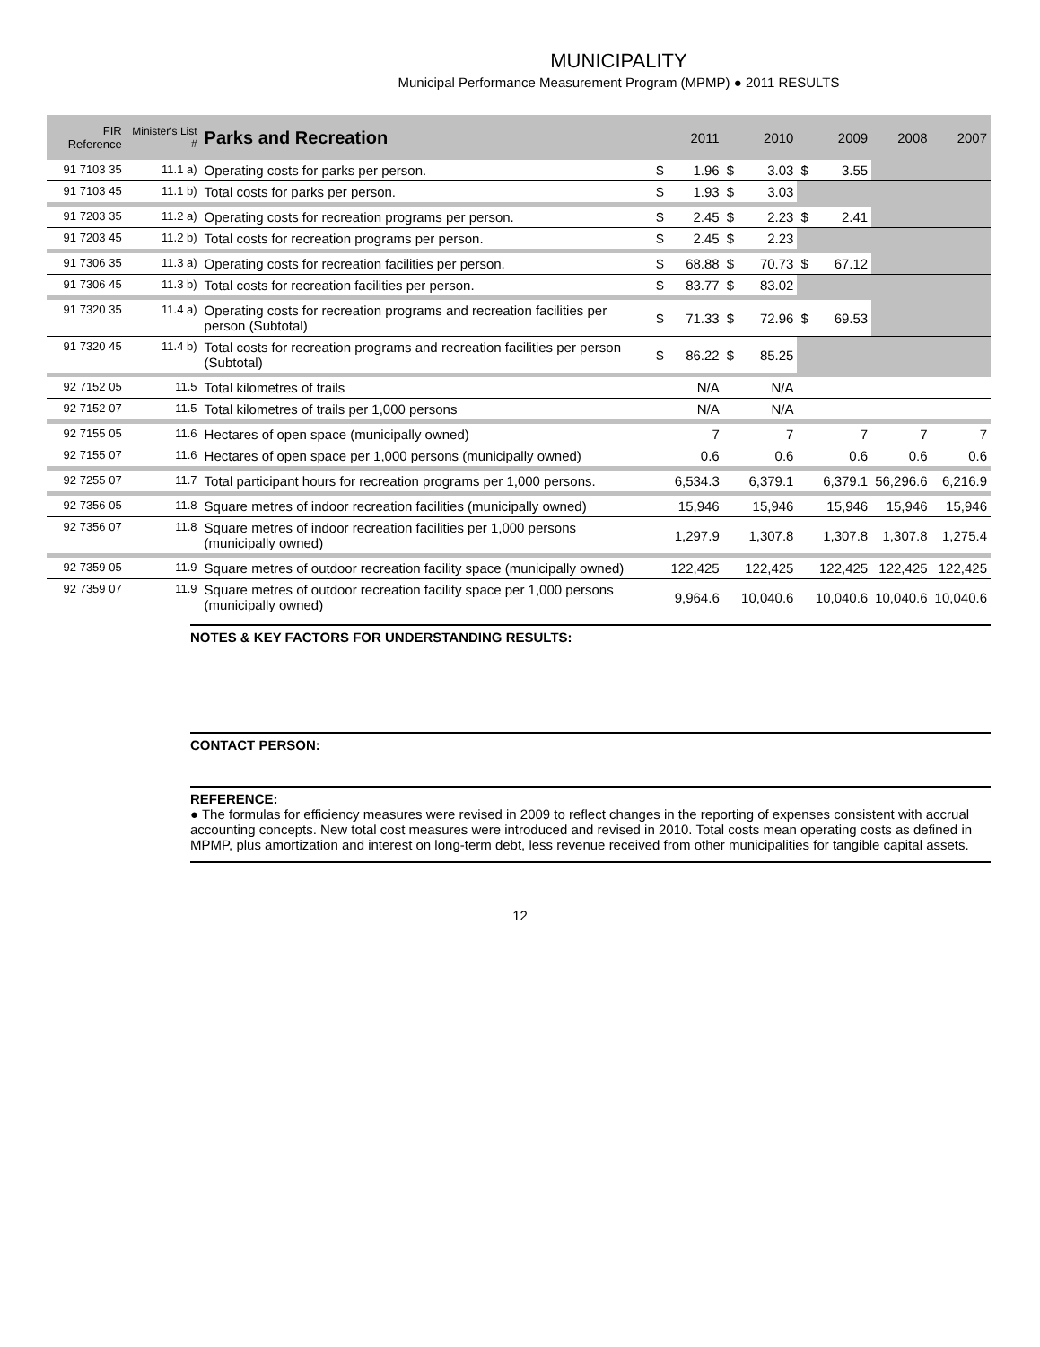MUNICIPALITY
Municipal Performance Measurement Program (MPMP) ● 2011 RESULTS
| FIR Reference | Minister's List # | Parks and Recreation | | 2011 | | 2010 | | 2009 | 2008 | 2007 |
| --- | --- | --- | --- | --- | --- | --- | --- | --- | --- | --- |
| 91 7103 35 | 11.1 a) | Operating costs for parks per person. | $ | 1.96 | $ | 3.03 | $ | 3.55 | | |
| 91 7103 45 | 11.1 b) | Total costs for parks per person. | $ | 1.93 | $ | 3.03 | | | | |
| 91 7203 35 | 11.2 a) | Operating costs for recreation programs per person. | $ | 2.45 | $ | 2.23 | $ | 2.41 | | |
| 91 7203 45 | 11.2 b) | Total costs for recreation programs per person. | $ | 2.45 | $ | 2.23 | | | | |
| 91 7306 35 | 11.3 a) | Operating costs for recreation facilities per person. | $ | 68.88 | $ | 70.73 | $ | 67.12 | | |
| 91 7306 45 | 11.3 b) | Total costs for recreation facilities per person. | $ | 83.77 | $ | 83.02 | | | | |
| 91 7320 35 | 11.4 a) | Operating costs for recreation programs and recreation facilities per person (Subtotal) | $ | 71.33 | $ | 72.96 | $ | 69.53 | | |
| 91 7320 45 | 11.4 b) | Total costs for recreation programs and recreation facilities per person (Subtotal) | $ | 86.22 | $ | 85.25 | | | | |
| 92 7152 05 | 11.5 | Total kilometres of trails | | N/A | | N/A | | | | |
| 92 7152 07 | 11.5 | Total kilometres of trails per 1,000 persons | | N/A | | N/A | | | | |
| 92 7155 05 | 11.6 | Hectares of open space (municipally owned) | | 7 | | 7 | | 7 | 7 | 7 |
| 92 7155 07 | 11.6 | Hectares of open space per 1,000 persons (municipally owned) | | 0.6 | | 0.6 | | 0.6 | 0.6 | 0.6 |
| 92 7255 07 | 11.7 | Total participant hours for recreation programs per 1,000 persons. | | 6,534.3 | | 6,379.1 | | 6,379.1 | 56,296.6 | 6,216.9 |
| 92 7356 05 | 11.8 | Square metres of indoor recreation facilities (municipally owned) | | 15,946 | | 15,946 | | 15,946 | 15,946 | 15,946 |
| 92 7356 07 | 11.8 | Square metres of indoor recreation facilities per 1,000 persons (municipally owned) | | 1,297.9 | | 1,307.8 | | 1,307.8 | 1,307.8 | 1,275.4 |
| 92 7359 05 | 11.9 | Square metres of outdoor recreation facility space (municipally owned) | | 122,425 | | 122,425 | | 122,425 | 122,425 | 122,425 |
| 92 7359 07 | 11.9 | Square metres of outdoor recreation facility space per 1,000 persons (municipally owned) | | 9,964.6 | | 10,040.6 | | 10,040.6 | 10,040.6 | 10,040.6 |
NOTES & KEY FACTORS FOR UNDERSTANDING RESULTS:
CONTACT PERSON:
REFERENCE:
● The formulas for efficiency measures were revised in 2009 to reflect changes in the reporting of expenses consistent with accrual accounting concepts. New total cost measures were introduced and revised in 2010. Total costs mean operating costs as defined in MPMP, plus amortization and interest on long-term debt, less revenue received from other municipalities for tangible capital assets.
12